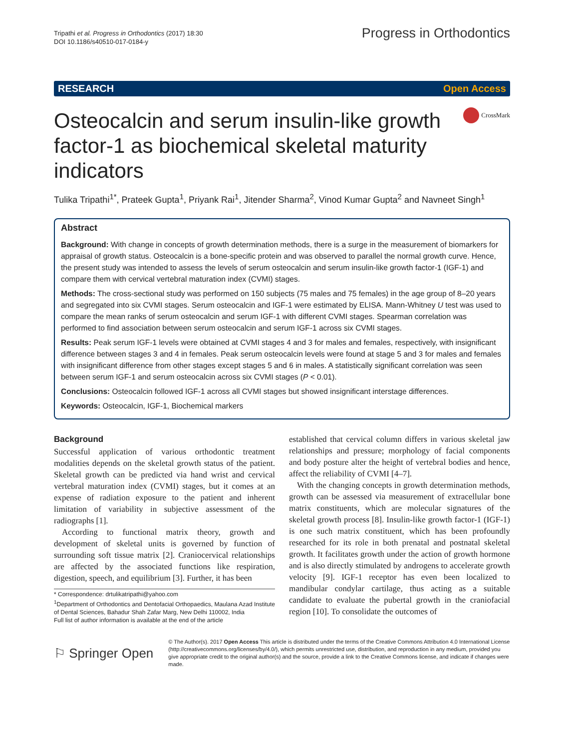Tripathi et al. Progress in Orthodontics (2017) 18:30
DOI 10.1186/s40510-017-0184-y
Progress in Orthodontics
RESEARCH Open Access
Osteocalcin and serum insulin-like growth factor-1 as biochemical skeletal maturity indicators
CrossMark
Tulika Tripathi<sup>1*</sup>, Prateek Gupta<sup>1</sup>, Priyank Rai<sup>1</sup>, Jitender Sharma<sup>2</sup>, Vinod Kumar Gupta<sup>2</sup> and Navneet Singh<sup>1</sup>
Abstract
Background: With change in concepts of growth determination methods, there is a surge in the measurement of biomarkers for appraisal of growth status. Osteocalcin is a bone-specific protein and was observed to parallel the normal growth curve. Hence, the present study was intended to assess the levels of serum osteocalcin and serum insulin-like growth factor-1 (IGF-1) and compare them with cervical vertebral maturation index (CVMI) stages.
Methods: The cross-sectional study was performed on 150 subjects (75 males and 75 females) in the age group of 8–20 years and segregated into six CVMI stages. Serum osteocalcin and IGF-1 were estimated by ELISA. Mann-Whitney U test was used to compare the mean ranks of serum osteocalcin and serum IGF-1 with different CVMI stages. Spearman correlation was performed to find association between serum osteocalcin and serum IGF-1 across six CVMI stages.
Results: Peak serum IGF-1 levels were obtained at CVMI stages 4 and 3 for males and females, respectively, with insignificant difference between stages 3 and 4 in females. Peak serum osteocalcin levels were found at stage 5 and 3 for males and females with insignificant difference from other stages except stages 5 and 6 in males. A statistically significant correlation was seen between serum IGF-1 and serum osteocalcin across six CVMI stages (P < 0.01).
Conclusions: Osteocalcin followed IGF-1 across all CVMI stages but showed insignificant interstage differences.
Keywords: Osteocalcin, IGF-1, Biochemical markers
Background
Successful application of various orthodontic treatment modalities depends on the skeletal growth status of the patient. Skeletal growth can be predicted via hand wrist and cervical vertebral maturation index (CVMI) stages, but it comes at an expense of radiation exposure to the patient and inherent limitation of variability in subjective assessment of the radiographs [1].
According to functional matrix theory, growth and development of skeletal units is governed by function of surrounding soft tissue matrix [2]. Craniocervical relationships are affected by the associated functions like respiration, digestion, speech, and equilibrium [3]. Further, it has been
* Correspondence: drtulikatripathi@yahoo.com
<sup>1</sup> Department of Orthodontics and Dentofacial Orthopaedics, Maulana Azad Institute of Dental Sciences, Bahadur Shah Zafar Marg, New Delhi 110002, India
Full list of author information is available at the end of the article
established that cervical column differs in various skeletal jaw relationships and pressure; morphology of facial components and body posture alter the height of vertebral bodies and hence, affect the reliability of CVMI [4–7].
With the changing concepts in growth determination methods, growth can be assessed via measurement of extracellular bone matrix constituents, which are molecular signatures of the skeletal growth process [8]. Insulin-like growth factor-1 (IGF-1) is one such matrix constituent, which has been profoundly researched for its role in both prenatal and postnatal skeletal growth. It facilitates growth under the action of growth hormone and is also directly stimulated by androgens to accelerate growth velocity [9]. IGF-1 receptor has even been localized to mandibular condylar cartilage, thus acting as a suitable candidate to evaluate the pubertal growth in the craniofacial region [10]. To consolidate the outcomes of
⚐ Springer Open
© The Author(s). 2017 Open Access This article is distributed under the terms of the Creative Commons Attribution 4.0 International License (http://creativecommons.org/licenses/by/4.0/), which permits unrestricted use, distribution, and reproduction in any medium, provided you give appropriate credit to the original author(s) and the source, provide a link to the Creative Commons license, and indicate if changes were made.